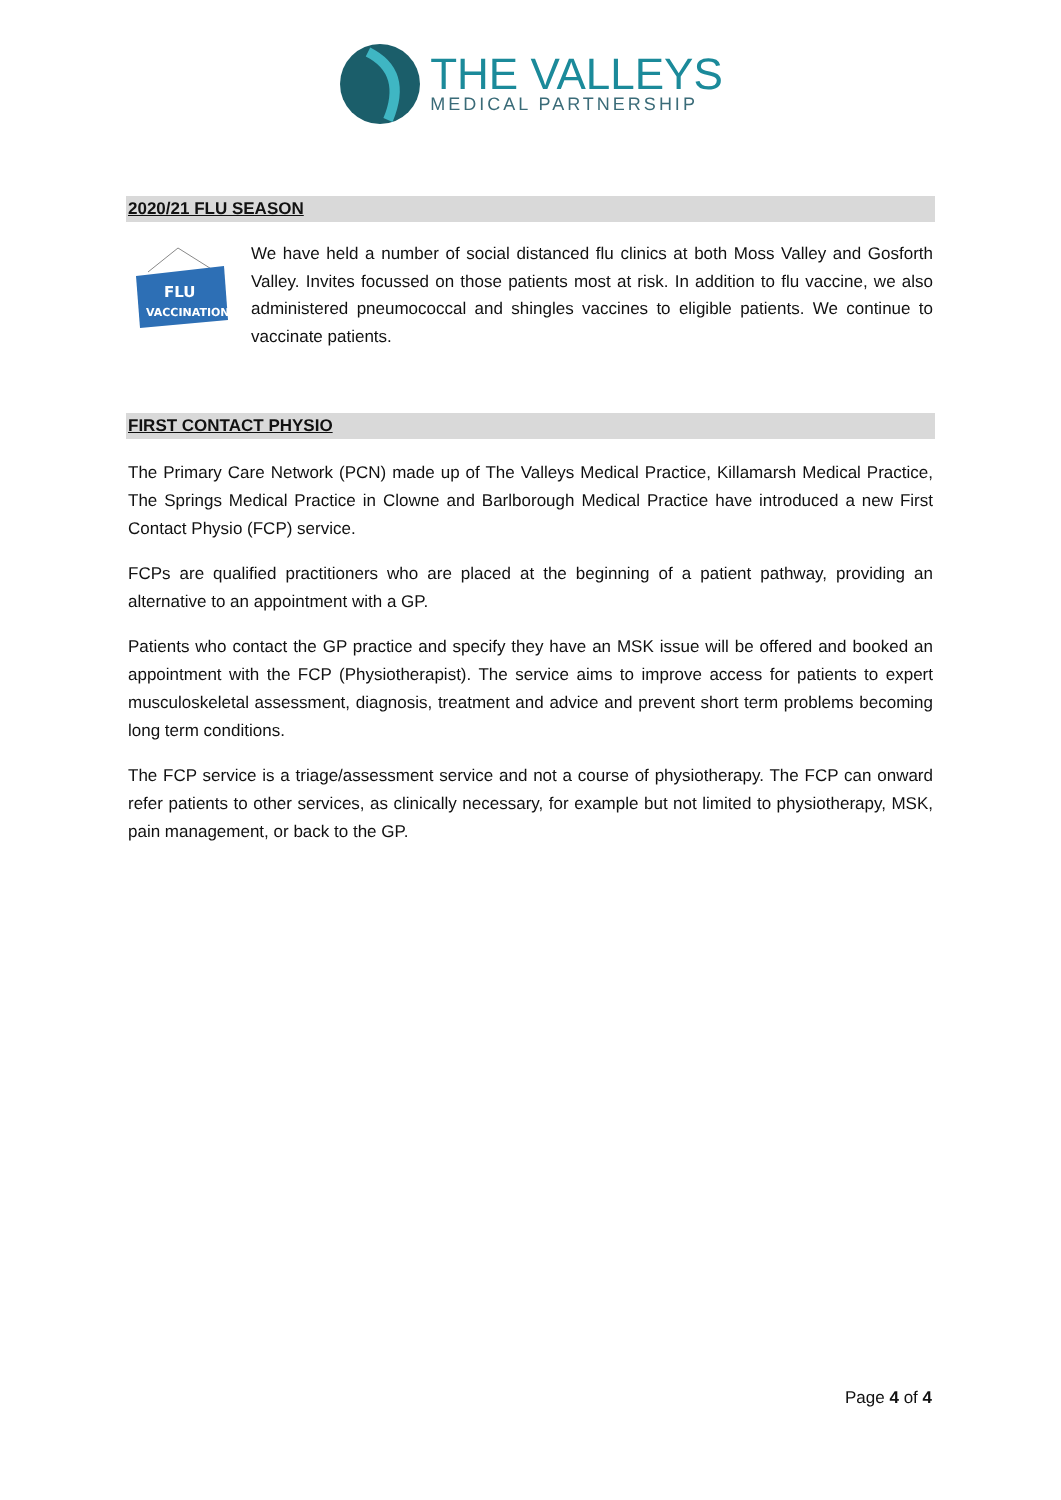THE VALLEYS
MEDICAL PARTNERSHIP
2020/21 FLU SEASON
FLU
VACCINATION
We have held a number of social distanced flu clinics at both Moss Valley and Gosforth Valley. Invites focussed on those patients most at risk. In addition to flu vaccine, we also administered pneumococcal and shingles vaccines to eligible patients. We continue to vaccinate patients.
FIRST CONTACT PHYSIO
The Primary Care Network (PCN) made up of The Valleys Medical Practice, Killamarsh Medical Practice, The Springs Medical Practice in Clowne and Barlborough Medical Practice have introduced a new First Contact Physio (FCP) service.
FCPs are qualified practitioners who are placed at the beginning of a patient pathway, providing an alternative to an appointment with a GP.
Patients who contact the GP practice and specify they have an MSK issue will be offered and booked an appointment with the FCP (Physiotherapist). The service aims to improve access for patients to expert musculoskeletal assessment, diagnosis, treatment and advice and prevent short term problems becoming long term conditions.
The FCP service is a triage/assessment service and not a course of physiotherapy. The FCP can onward refer patients to other services, as clinically necessary, for example but not limited to physiotherapy, MSK, pain management, or back to the GP.
Page 4 of 4